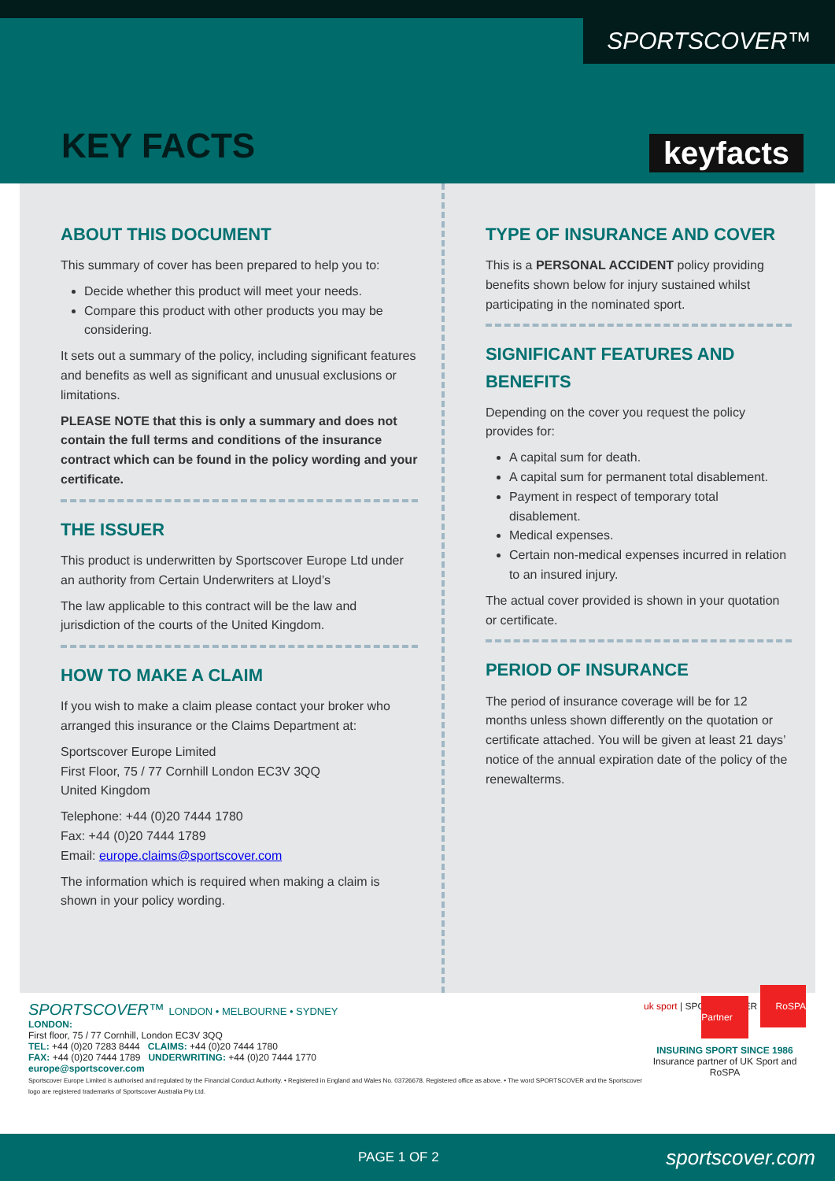SPORTSCOVER™
KEY FACTS keyfacts
ABOUT THIS DOCUMENT
This summary of cover has been prepared to help you to:
Decide whether this product will meet your needs.
Compare this product with other products you may be considering.
It sets out a summary of the policy, including significant features and benefits as well as significant and unusual exclusions or limitations.
PLEASE NOTE that this is only a summary and does not contain the full terms and conditions of the insurance contract which can be found in the policy wording and your certificate.
THE ISSUER
This product is underwritten by Sportscover Europe Ltd under an authority from Certain Underwriters at Lloyd’s
The law applicable to this contract will be the law and jurisdiction of the courts of the United Kingdom.
HOW TO MAKE A CLAIM
If you wish to make a claim please contact your broker who arranged this insurance or the Claims Department at:
Sportscover Europe Limited
First Floor, 75 / 77 Cornhill London EC3V 3QQ
United Kingdom
Telephone: +44 (0)20 7444 1780
Fax: +44 (0)20 7444 1789
Email: europe.claims@sportscover.com
The information which is required when making a claim is shown in your policy wording.
TYPE OF INSURANCE AND COVER
This is a PERSONAL ACCIDENT policy providing benefits shown below for injury sustained whilst participating in the nominated sport.
SIGNIFICANT FEATURES AND BENEFITS
Depending on the cover you request the policy provides for:
A capital sum for death.
A capital sum for permanent total disablement.
Payment in respect of temporary total disablement.
Medical expenses.
Certain non-medical expenses incurred in relation to an insured injury.
The actual cover provided is shown in your quotation or certificate.
PERIOD OF INSURANCE
The period of insurance coverage will be for 12 months unless shown differently on the quotation or certificate attached. You will be given at least 21 days’ notice of the annual expiration date of the policy of the renewalterms.
SPORTSCOVER™ LONDON • MELBOURNE • SYDNEY
LONDON:
First floor, 75 / 77 Cornhill, London EC3V 3QQ
TEL: +44 (0)20 7283 8444 CLAIMS: +44 (0)20 7444 1780
FAX: +44 (0)20 7444 1789 UNDERWRITING: +44 (0)20 7444 1770
europe@sportscover.com
Sportscover Europe Limited is authorised and regulated by the Financial Conduct Authority. • Registered in England and Wales No. 03726678. Registered office as above. • The word SPORTSCOVER and the Sportscover logo are registered trademarks of Sportscover Australia Pty Ltd.
uk sport | SPORTSCOVER RoSPA Partner
INSURING SPORT SINCE 1986
Insurance partner of UK Sport and RoSPA
PAGE 1 OF 2 sportscover.com